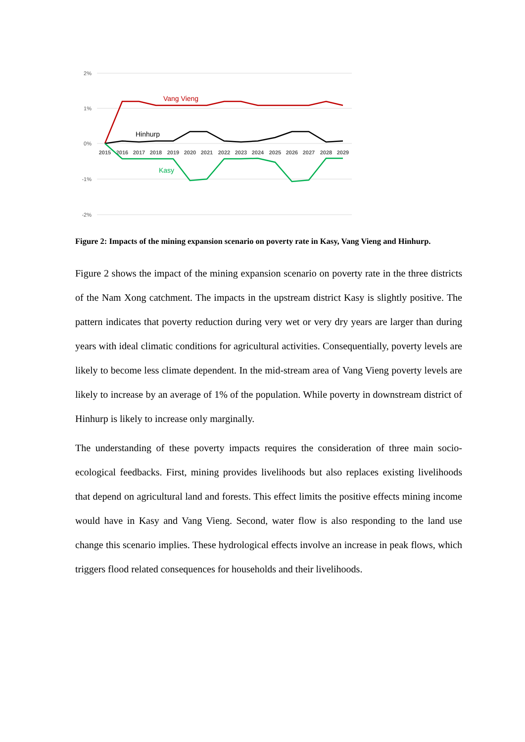2%
1%
0%
-1%
-2%
2015
2016
2017
2018
2019
2020
2021
2022
2023
2024
2025
2026
2027
2028
2029
Vang Vieng
Hinhurp
Kasy
Figure 2: Impacts of the mining expansion scenario on poverty rate in Kasy, Vang Vieng and Hinhurp.
Figure 2 shows the impact of the mining expansion scenario on poverty rate in the three districts of the Nam Xong catchment. The impacts in the upstream district Kasy is slightly positive. The pattern indicates that poverty reduction during very wet or very dry years are larger than during years with ideal climatic conditions for agricultural activities. Consequentially, poverty levels are likely to become less climate dependent. In the mid-stream area of Vang Vieng poverty levels are likely to increase by an average of 1% of the population. While poverty in downstream district of Hinhurp is likely to increase only marginally.
The understanding of these poverty impacts requires the consideration of three main socio-ecological feedbacks. First, mining provides livelihoods but also replaces existing livelihoods that depend on agricultural land and forests. This effect limits the positive effects mining income would have in Kasy and Vang Vieng. Second, water flow is also responding to the land use change this scenario implies. These hydrological effects involve an increase in peak flows, which triggers flood related consequences for households and their livelihoods.